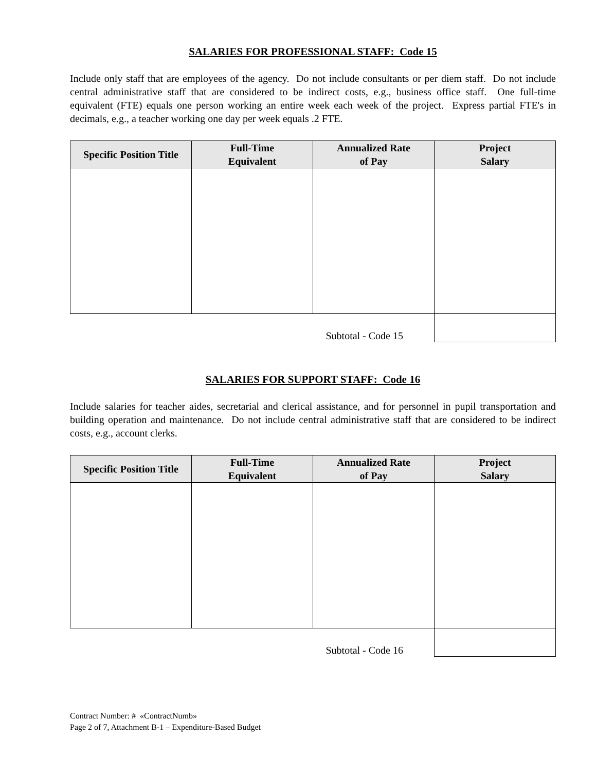SALARIES FOR PROFESSIONAL STAFF: Code 15
Include only staff that are employees of the agency. Do not include consultants or per diem staff. Do not include central administrative staff that are considered to be indirect costs, e.g., business office staff. One full-time equivalent (FTE) equals one person working an entire week each week of the project. Express partial FTE's in decimals, e.g., a teacher working one day per week equals .2 FTE.
| Specific Position Title | Full-Time Equivalent | Annualized Rate of Pay | Project Salary |
| --- | --- | --- | --- |
| | | Subtotal - Code 15 | |
SALARIES FOR SUPPORT STAFF: Code 16
Include salaries for teacher aides, secretarial and clerical assistance, and for personnel in pupil transportation and building operation and maintenance. Do not include central administrative staff that are considered to be indirect costs, e.g., account clerks.
| Specific Position Title | Full-Time Equivalent | Annualized Rate of Pay | Project Salary |
| --- | --- | --- | --- |
| | | Subtotal - Code 16 | |
Contract Number: # «ContractNumb»
Page 2 of 7, Attachment B-1 – Expenditure-Based Budget